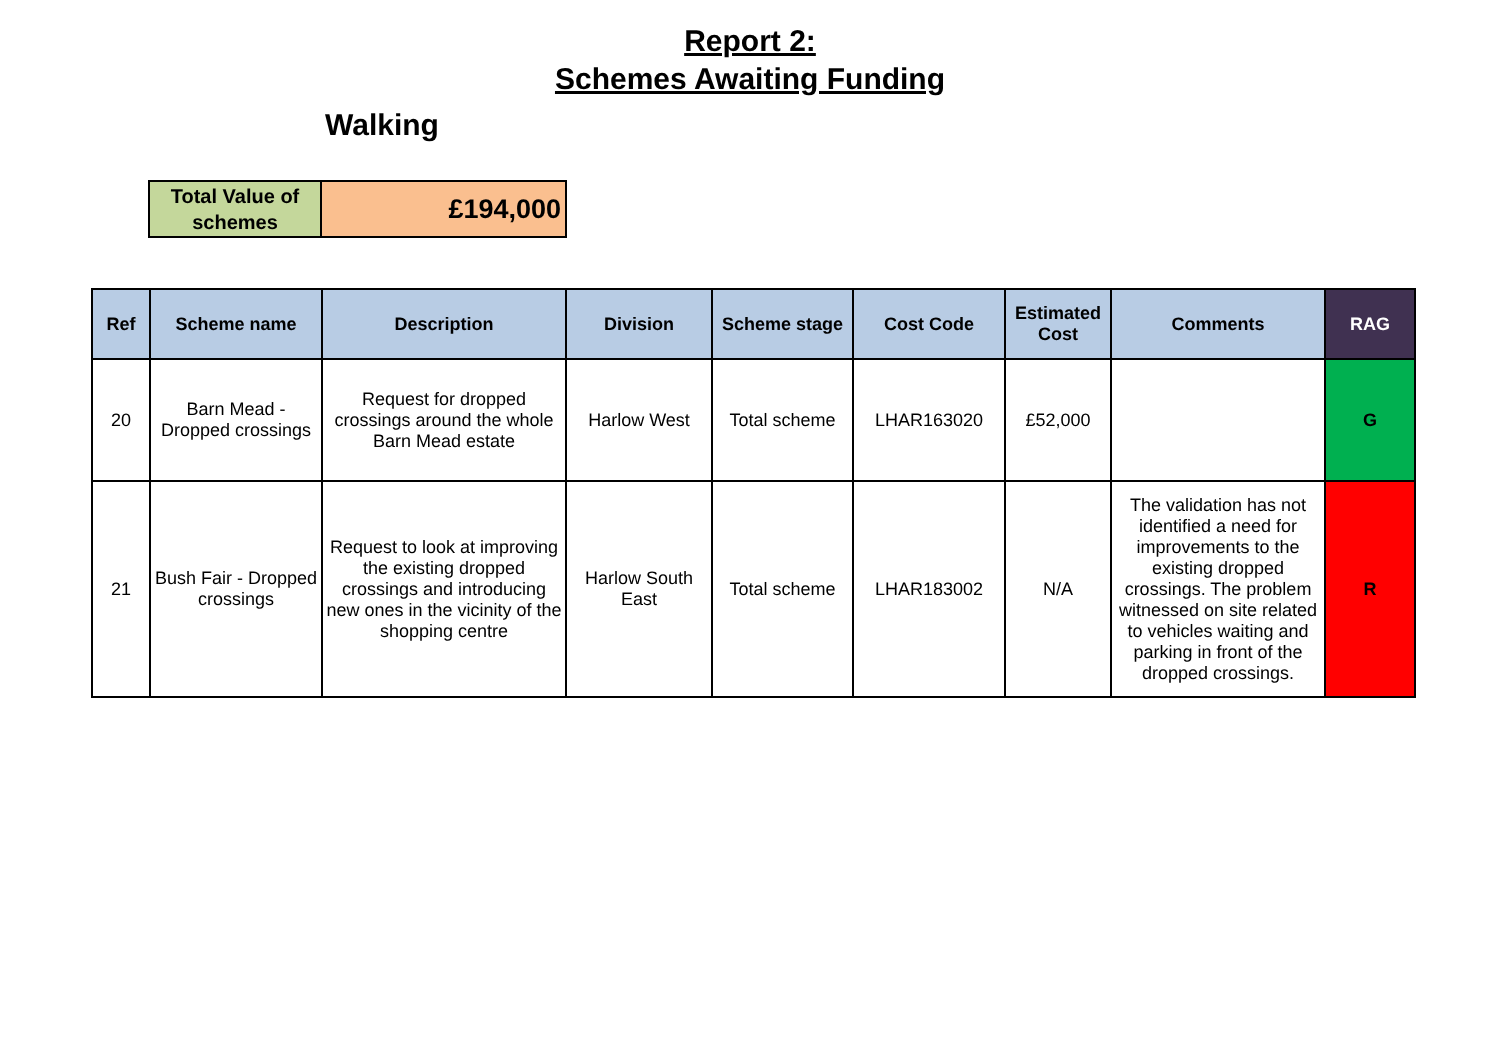Report 2:
Schemes Awaiting Funding
Walking
| Total Value of schemes | £194,000 |
| Ref | Scheme name | Description | Division | Scheme stage | Cost Code | Estimated Cost | Comments | RAG |
| --- | --- | --- | --- | --- | --- | --- | --- | --- |
| 20 | Barn Mead - Dropped crossings | Request for dropped crossings around the whole Barn Mead estate | Harlow West | Total scheme | LHAR163020 | £52,000 | | G |
| 21 | Bush Fair - Dropped crossings | Request to look at improving the existing dropped crossings and introducing new ones in the vicinity of the shopping centre | Harlow South East | Total scheme | LHAR183002 | N/A | The validation has not identified a need for improvements to the existing dropped crossings. The problem witnessed on site related to vehicles waiting and parking in front of the dropped crossings. | R |